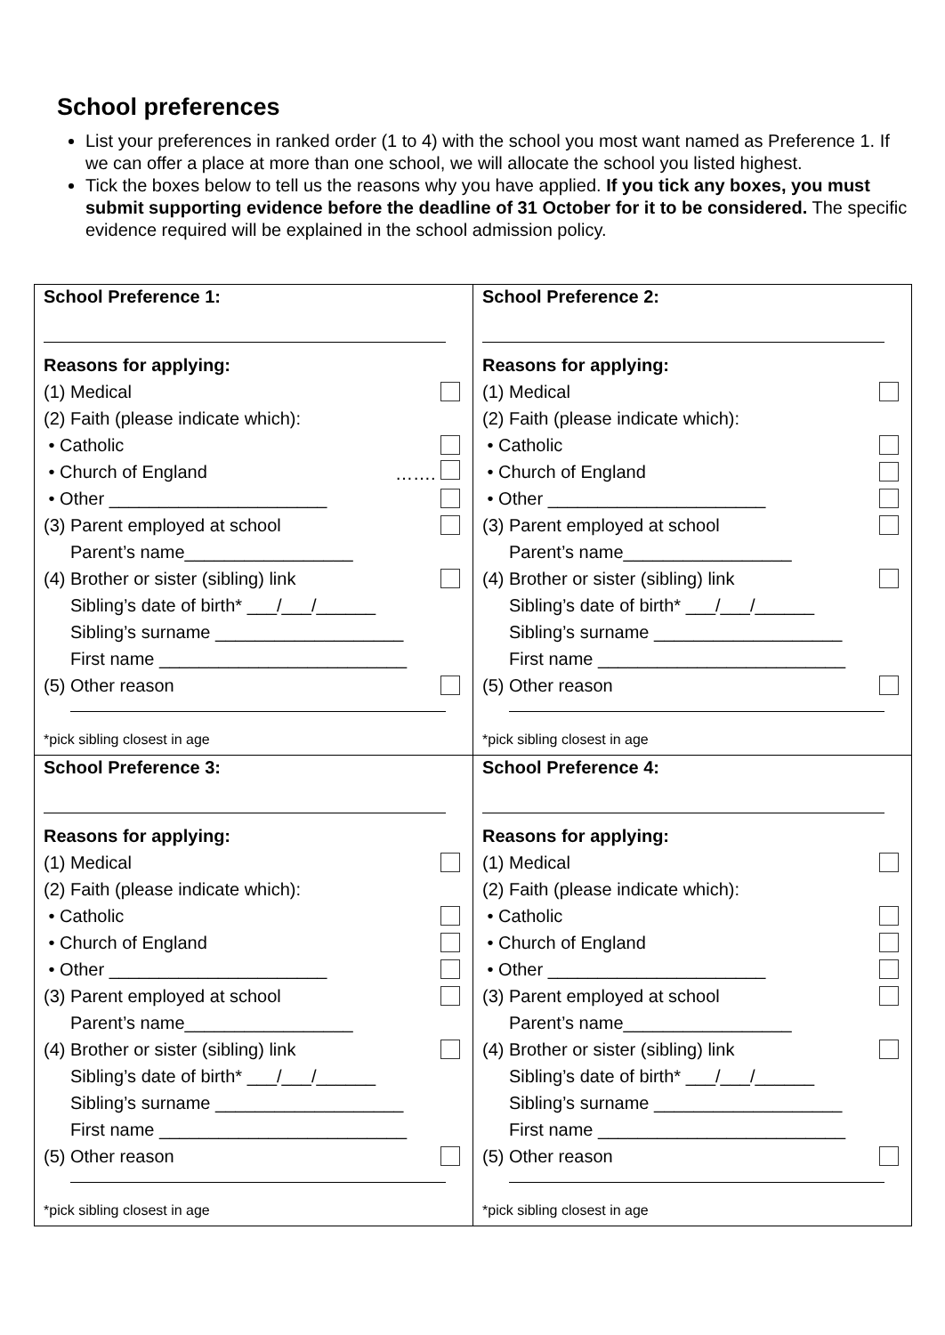School preferences
List your preferences in ranked order (1 to 4) with the school you most want named as Preference 1. If we can offer a place at more than one school, we will allocate the school you listed highest.
Tick the boxes below to tell us the reasons why you have applied. If you tick any boxes, you must submit supporting evidence before the deadline of 31 October for it to be considered. The specific evidence required will be explained in the school admission policy.
| School Preference 1: Reasons for applying: (1) Medical (2) Faith (please indicate which): • Catholic • Church of England ……. • Other ______________________ (3) Parent employed at school Parent’s name_________________ (4) Brother or sister (sibling) link Sibling’s date of birth* ___/___/______ Sibling’s surname ___________________ First name _________________________ (5) Other reason *pick sibling closest in age | School Preference 2: Reasons for applying: (1) Medical (2) Faith (please indicate which): • Catholic • Church of England • Other ______________________ (3) Parent employed at school Parent’s name_________________ (4) Brother or sister (sibling) link Sibling’s date of birth* ___/___/______ Sibling’s surname ___________________ First name _________________________ (5) Other reason *pick sibling closest in age |
| School Preference 3: Reasons for applying: (1) Medical (2) Faith (please indicate which): • Catholic • Church of England • Other ______________________ (3) Parent employed at school Parent’s name_________________ (4) Brother or sister (sibling) link Sibling’s date of birth* ___/___/______ Sibling’s surname ___________________ First name _________________________ (5) Other reason *pick sibling closest in age | School Preference 4: Reasons for applying: (1) Medical (2) Faith (please indicate which): • Catholic • Church of England • Other ______________________ (3) Parent employed at school Parent’s name_________________ (4) Brother or sister (sibling) link Sibling’s date of birth* ___/___/______ Sibling’s surname ___________________ First name _________________________ (5) Other reason *pick sibling closest in age |